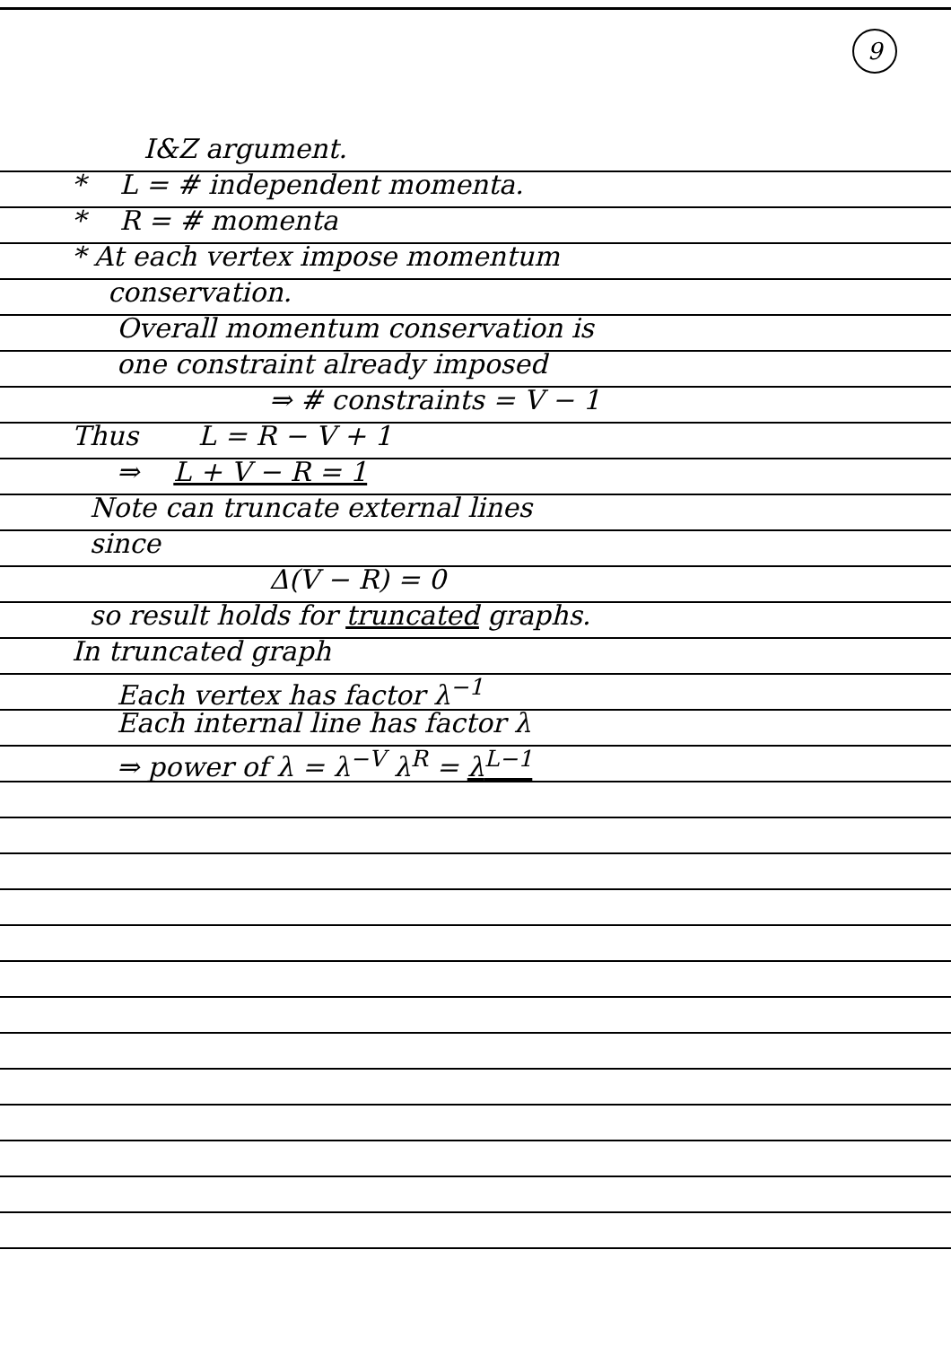9
I&Z argument.
* L = # independent momenta.
* R = # momenta
* At each vertex impose momentum
conservation.
Overall momentum conservation is
one constraint already imposed
⇒ # constraints = V − 1
Thus L = R − V + 1
⇒ L + V − R = 1
Note can truncate external lines
since
Δ(V − R) = 0
so result holds for truncated graphs.
In truncated graph
Each vertex has factor λ<sup>−1</sup>
Each internal line has factor λ
⇒ power of λ = λ<sup>−V</sup> λ<sup>R</sup> = λ<sup>L−1</sup>